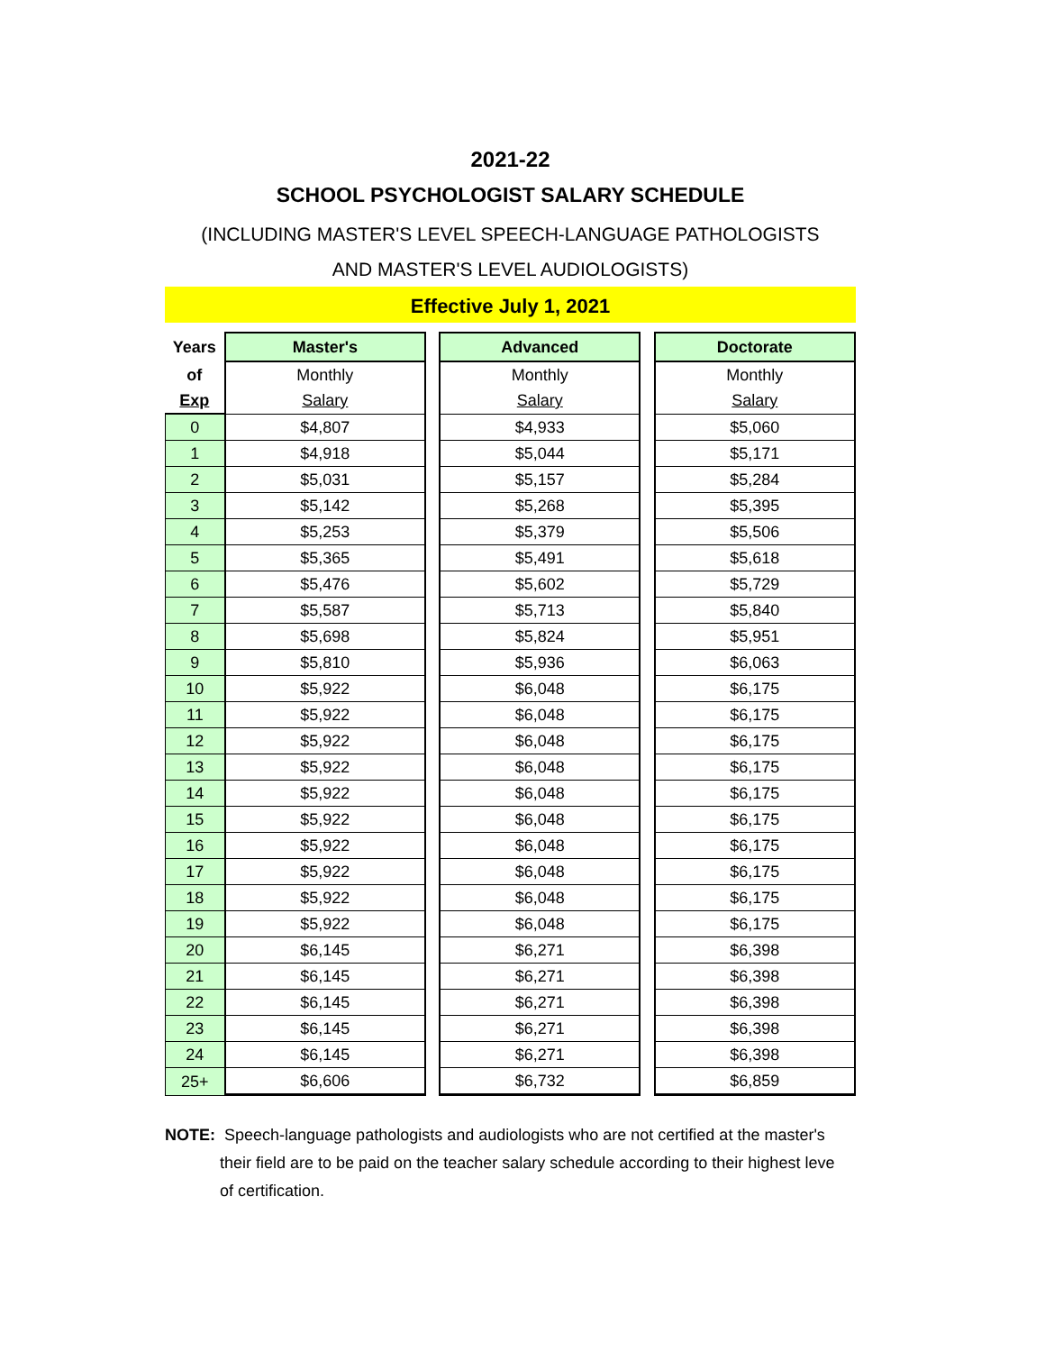2021-22
SCHOOL PSYCHOLOGIST SALARY SCHEDULE
(INCLUDING MASTER'S LEVEL SPEECH-LANGUAGE PATHOLOGISTS
AND MASTER'S LEVEL AUDIOLOGISTS)
Effective July 1, 2021
| Years | Master's | | Advanced | | Doctorate |
| --- | --- | --- | --- | --- | --- |
| of | Monthly | | Monthly | | Monthly |
| Exp | Salary | | Salary | | Salary |
| 0 | $4,807 | | $4,933 | | $5,060 |
| 1 | $4,918 | | $5,044 | | $5,171 |
| 2 | $5,031 | | $5,157 | | $5,284 |
| 3 | $5,142 | | $5,268 | | $5,395 |
| 4 | $5,253 | | $5,379 | | $5,506 |
| 5 | $5,365 | | $5,491 | | $5,618 |
| 6 | $5,476 | | $5,602 | | $5,729 |
| 7 | $5,587 | | $5,713 | | $5,840 |
| 8 | $5,698 | | $5,824 | | $5,951 |
| 9 | $5,810 | | $5,936 | | $6,063 |
| 10 | $5,922 | | $6,048 | | $6,175 |
| 11 | $5,922 | | $6,048 | | $6,175 |
| 12 | $5,922 | | $6,048 | | $6,175 |
| 13 | $5,922 | | $6,048 | | $6,175 |
| 14 | $5,922 | | $6,048 | | $6,175 |
| 15 | $5,922 | | $6,048 | | $6,175 |
| 16 | $5,922 | | $6,048 | | $6,175 |
| 17 | $5,922 | | $6,048 | | $6,175 |
| 18 | $5,922 | | $6,048 | | $6,175 |
| 19 | $5,922 | | $6,048 | | $6,175 |
| 20 | $6,145 | | $6,271 | | $6,398 |
| 21 | $6,145 | | $6,271 | | $6,398 |
| 22 | $6,145 | | $6,271 | | $6,398 |
| 23 | $6,145 | | $6,271 | | $6,398 |
| 24 | $6,145 | | $6,271 | | $6,398 |
| 25+ | $6,606 | | $6,732 | | $6,859 |
NOTE: Speech-language pathologists and audiologists who are not certified at the master's
their field are to be paid on the teacher salary schedule according to their highest leve
of certification.